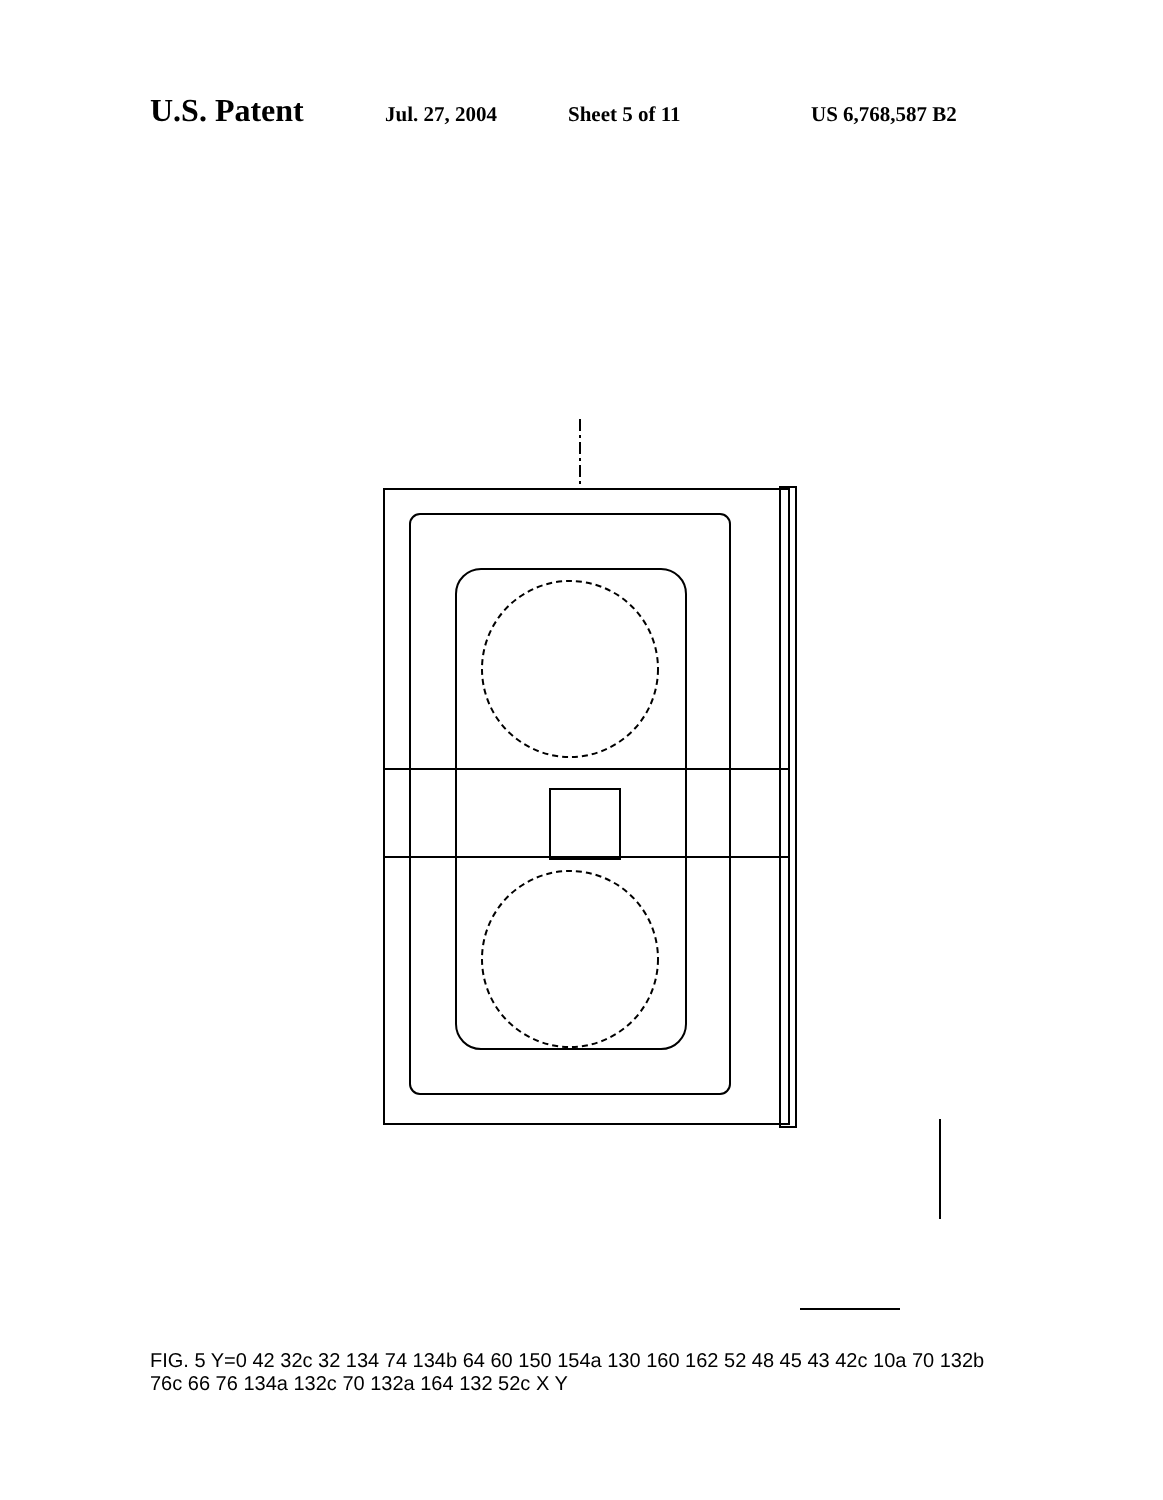U.S. Patent Jul. 27, 2004 Sheet 5 of 11 US 6,768,587 B2
FIG. 5 Y=0 42 32c 32 134 74 134b 64 60 150 154a 130 160 162 52 48 45 43 42c 10a 70 132b 76c 66 76 134a 132c 70 132a 164 132 52c X Y